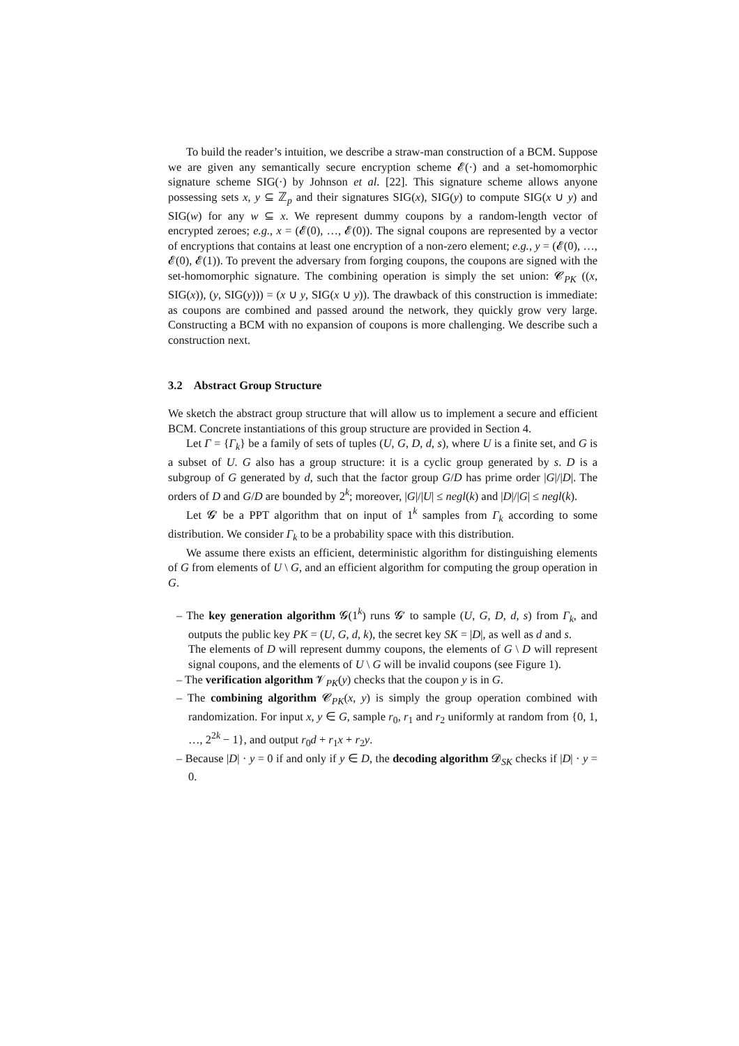To build the reader’s intuition, we describe a straw-man construction of a BCM. Suppose we are given any semantically secure encryption scheme 𝓔(·) and a set-homomorphic signature scheme SIG(·) by Johnson et al. [22]. This signature scheme allows anyone possessing sets x, y ⊆ ℤ<sub>p</sub> and their signatures SIG(x), SIG(y) to compute SIG(x ∪ y) and SIG(w) for any w ⊆ x. We represent dummy coupons by a random-length vector of encrypted zeroes; e.g., x = (𝓔(0), …, 𝓔(0)). The signal coupons are represented by a vector of encryptions that contains at least one encryption of a non-zero element; e.g., y = (𝓔(0), …, 𝓔(0), 𝓔(1)). To prevent the adversary from forging coupons, the coupons are signed with the set-homomorphic signature. The combining operation is simply the set union: 𝓒<sub>PK</sub> ((x, SIG(x)), (y, SIG(y))) = (x ∪ y, SIG(x ∪ y)). The drawback of this construction is immediate: as coupons are combined and passed around the network, they quickly grow very large. Constructing a BCM with no expansion of coupons is more challenging. We describe such a construction next.
3.2 Abstract Group Structure
We sketch the abstract group structure that will allow us to implement a secure and efficient BCM. Concrete instantiations of this group structure are provided in Section 4.
Let Γ = {Γ<sub>k</sub>} be a family of sets of tuples (U, G, D, d, s), where U is a finite set, and G is a subset of U. G also has a group structure: it is a cyclic group generated by s. D is a subgroup of G generated by d, such that the factor group G/D has prime order |G|/|D|. The orders of D and G/D are bounded by 2<sup>k</sup>; moreover, |G|/|U| ≤ negl(k) and |D|/|G| ≤ negl(k).
Let 𝓖′ be a PPT algorithm that on input of 1<sup>k</sup> samples from Γ<sub>k</sub> according to some distribution. We consider Γ<sub>k</sub> to be a probability space with this distribution.
We assume there exists an efficient, deterministic algorithm for distinguishing elements of G from elements of U \ G, and an efficient algorithm for computing the group operation in G.
– The key generation algorithm 𝓖(1<sup>k</sup>) runs 𝓖′ to sample (U, G, D, d, s) from Γ<sub>k</sub>, and outputs the public key PK = (U, G, d, k), the secret key SK = |D|, as well as d and s.
The elements of D will represent dummy coupons, the elements of G \ D will represent signal coupons, and the elements of U \ G will be invalid coupons (see Figure 1).
– The verification algorithm 𝓥<sub>PK</sub>(y) checks that the coupon y is in G.
– The combining algorithm 𝓒<sub>PK</sub>(x, y) is simply the group operation combined with randomization. For input x, y ∈ G, sample r<sub>0</sub>, r<sub>1</sub> and r<sub>2</sub> uniformly at random from {0, 1, …, 2<sup>2k</sup> − 1}, and output r<sub>0</sub>d + r<sub>1</sub>x + r<sub>2</sub>y.
– Because |D| · y = 0 if and only if y ∈ D, the decoding algorithm 𝓓<sub>SK</sub> checks if |D| · y = 0.